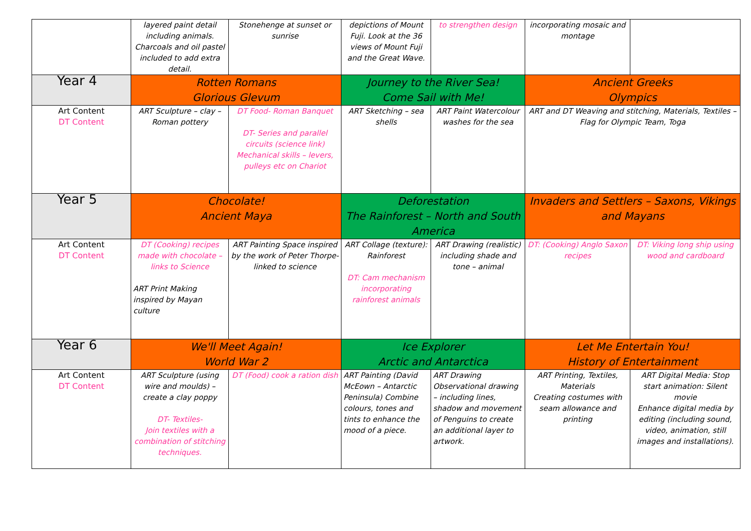| | layered paint detail including animals. Charcoals and oil pastel included to add extra detail. | Stonehenge at sunset or sunrise | depictions of Mount Fuji. Look at the 36 views of Mount Fuji and the Great Wave. | to strengthen design | incorporating mosaic and montage | |
| Year 4 | Rotten Romans Glorious Glevum | | Journey to the River Sea! Come Sail with Me! | | Ancient Greeks Olympics | |
| Art Content DT Content | ART Sculpture – clay – Roman pottery | DT Food- Roman Banquet DT- Series and parallel circuits (science link) Mechanical skills – levers, pulleys etc on Chariot | ART Sketching – sea shells | ART Paint Watercolour washes for the sea | ART and DT Weaving and stitching, Materials, Textiles – Flag for Olympic Team, Toga | |
| Year 5 | Chocolate! Ancient Maya | | Deforestation The Rainforest – North and South America | | Invaders and Settlers – Saxons, Vikings and Mayans | |
| Art Content DT Content | DT (Cooking) recipes made with chocolate – links to Science ART Print Making inspired by Mayan culture | ART Painting Space inspired by the work of Peter Thorpe- linked to science | ART Collage (texture): Rainforest DT: Cam mechanism incorporating rainforest animals | ART Drawing (realistic) including shade and tone – animal | DT: (Cooking) Anglo Saxon recipes | DT: Viking long ship using wood and cardboard |
| Year 6 | We'll Meet Again! World War 2 | | Ice Explorer Arctic and Antarctica | | Let Me Entertain You! History of Entertainment | |
| Art Content DT Content | ART Sculpture (using wire and moulds) – create a clay poppy DT- Textiles- Join textiles with a combination of stitching techniques. | DT (Food) cook a ration dish | ART Painting (David McEown – Antarctic Peninsula) Combine colours, tones and tints to enhance the mood of a piece. | ART Drawing Observational drawing – including lines, shadow and movement of Penguins to create an additional layer to artwork. | ART Printing, Textiles, Materials Creating costumes with seam allowance and printing | ART Digital Media: Stop start animation: Silent movie Enhance digital media by editing (including sound, video, animation, still images and installations). |